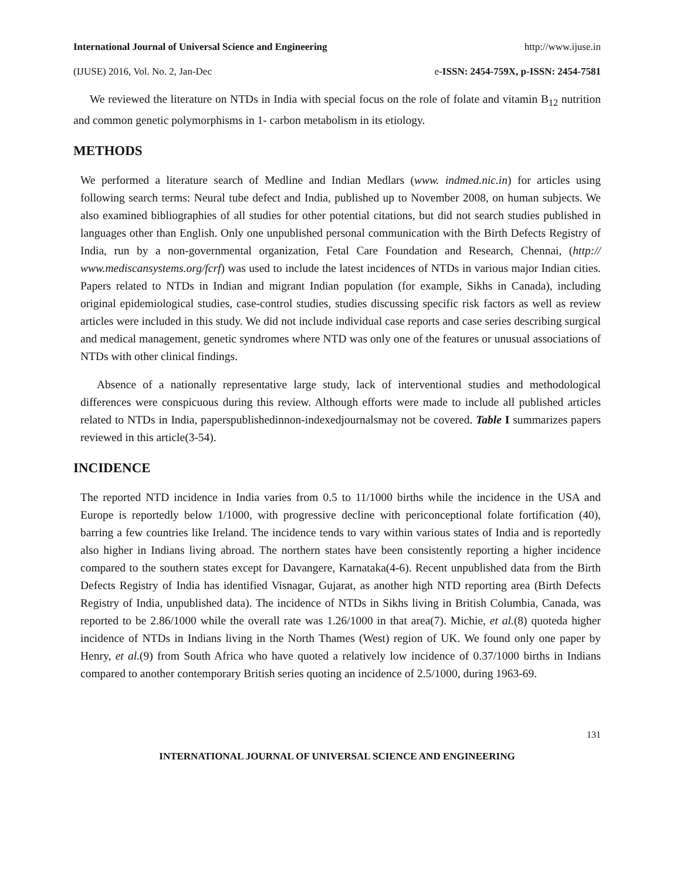International Journal of Universal Science and Engineering http://www.ijuse.in
(IJUSE) 2016, Vol. No. 2, Jan-Dec e-ISSN: 2454-759X, p-ISSN: 2454-7581
We reviewed the literature on NTDs in India with special focus on the role of folate and vitamin B<sub>12</sub> nutrition and common genetic polymorphisms in 1- carbon metabolism in its etiology.
METHODS
We performed a literature search of Medline and Indian Medlars (www. indmed.nic.in) for articles using following search terms: Neural tube defect and India, published up to November 2008, on human subjects. We also examined bibliographies of all studies for other potential citations, but did not search studies published in languages other than English. Only one unpublished personal communication with the Birth Defects Registry of India, run by a non-governmental organization, Fetal Care Foundation and Research, Chennai, (http:// www.mediscansystems.org/fcrf) was used to include the latest incidences of NTDs in various major Indian cities. Papers related to NTDs in Indian and migrant Indian population (for example, Sikhs in Canada), including original epidemiological studies, case-control studies, studies discussing specific risk factors as well as review articles were included in this study. We did not include individual case reports and case series describing surgical and medical management, genetic syndromes where NTD was only one of the features or unusual associations of NTDs with other clinical findings.
Absence of a nationally representative large study, lack of interventional studies and methodological differences were conspicuous during this review. Although efforts were made to include all published articles related to NTDs in India, paperspublishedinnon-indexedjournalsmay not be covered. Table I summarizes papers reviewed in this article(3-54).
INCIDENCE
The reported NTD incidence in India varies from 0.5 to 11/1000 births while the incidence in the USA and Europe is reportedly below 1/1000, with progressive decline with periconceptional folate fortification (40), barring a few countries like Ireland. The incidence tends to vary within various states of India and is reportedly also higher in Indians living abroad. The northern states have been consistently reporting a higher incidence compared to the southern states except for Davangere, Karnataka(4-6). Recent unpublished data from the Birth Defects Registry of India has identified Visnagar, Gujarat, as another high NTD reporting area (Birth Defects Registry of India, unpublished data). The incidence of NTDs in Sikhs living in British Columbia, Canada, was reported to be 2.86/1000 while the overall rate was 1.26/1000 in that area(7). Michie, et al.(8) quoteda higher incidence of NTDs in Indians living in the North Thames (West) region of UK. We found only one paper by Henry, et al.(9) from South Africa who have quoted a relatively low incidence of 0.37/1000 births in Indians compared to another contemporary British series quoting an incidence of 2.5/1000, during 1963-69.
131
INTERNATIONAL JOURNAL OF UNIVERSAL SCIENCE AND ENGINEERING